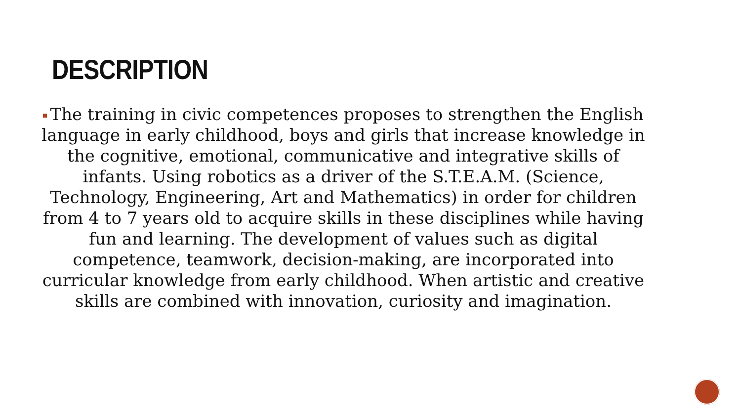DESCRIPTION
The training in civic competences proposes to strengthen the English language in early childhood, boys and girls that increase knowledge in the cognitive, emotional, communicative and integrative skills of infants. Using robotics as a driver of the S.T.E.A.M. (Science, Technology, Engineering, Art and Mathematics) in order for children from 4 to 7 years old to acquire skills in these disciplines while having fun and learning. The development of values such as digital competence, teamwork, decision-making, are incorporated into curricular knowledge from early childhood. When artistic and creative skills are combined with innovation, curiosity and imagination.